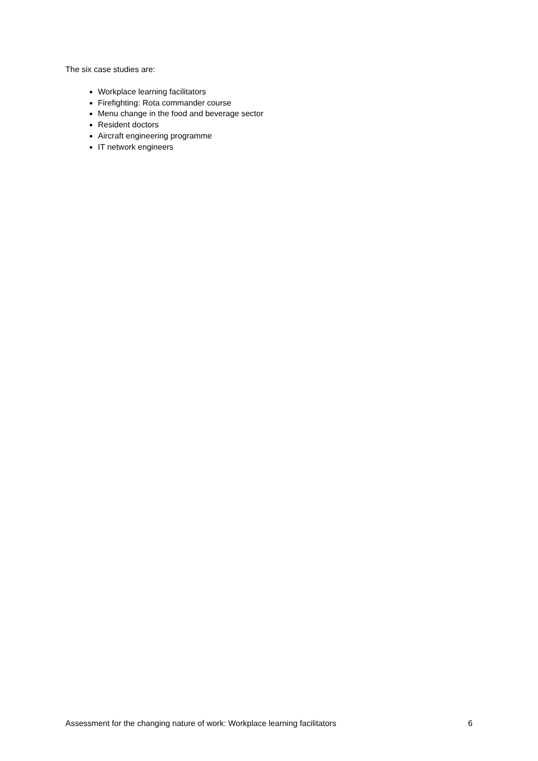The six case studies are:
Workplace learning facilitators
Firefighting: Rota commander course
Menu change in the food and beverage sector
Resident doctors
Aircraft engineering programme
IT network engineers
Assessment for the changing nature of work: Workplace learning facilitators 6